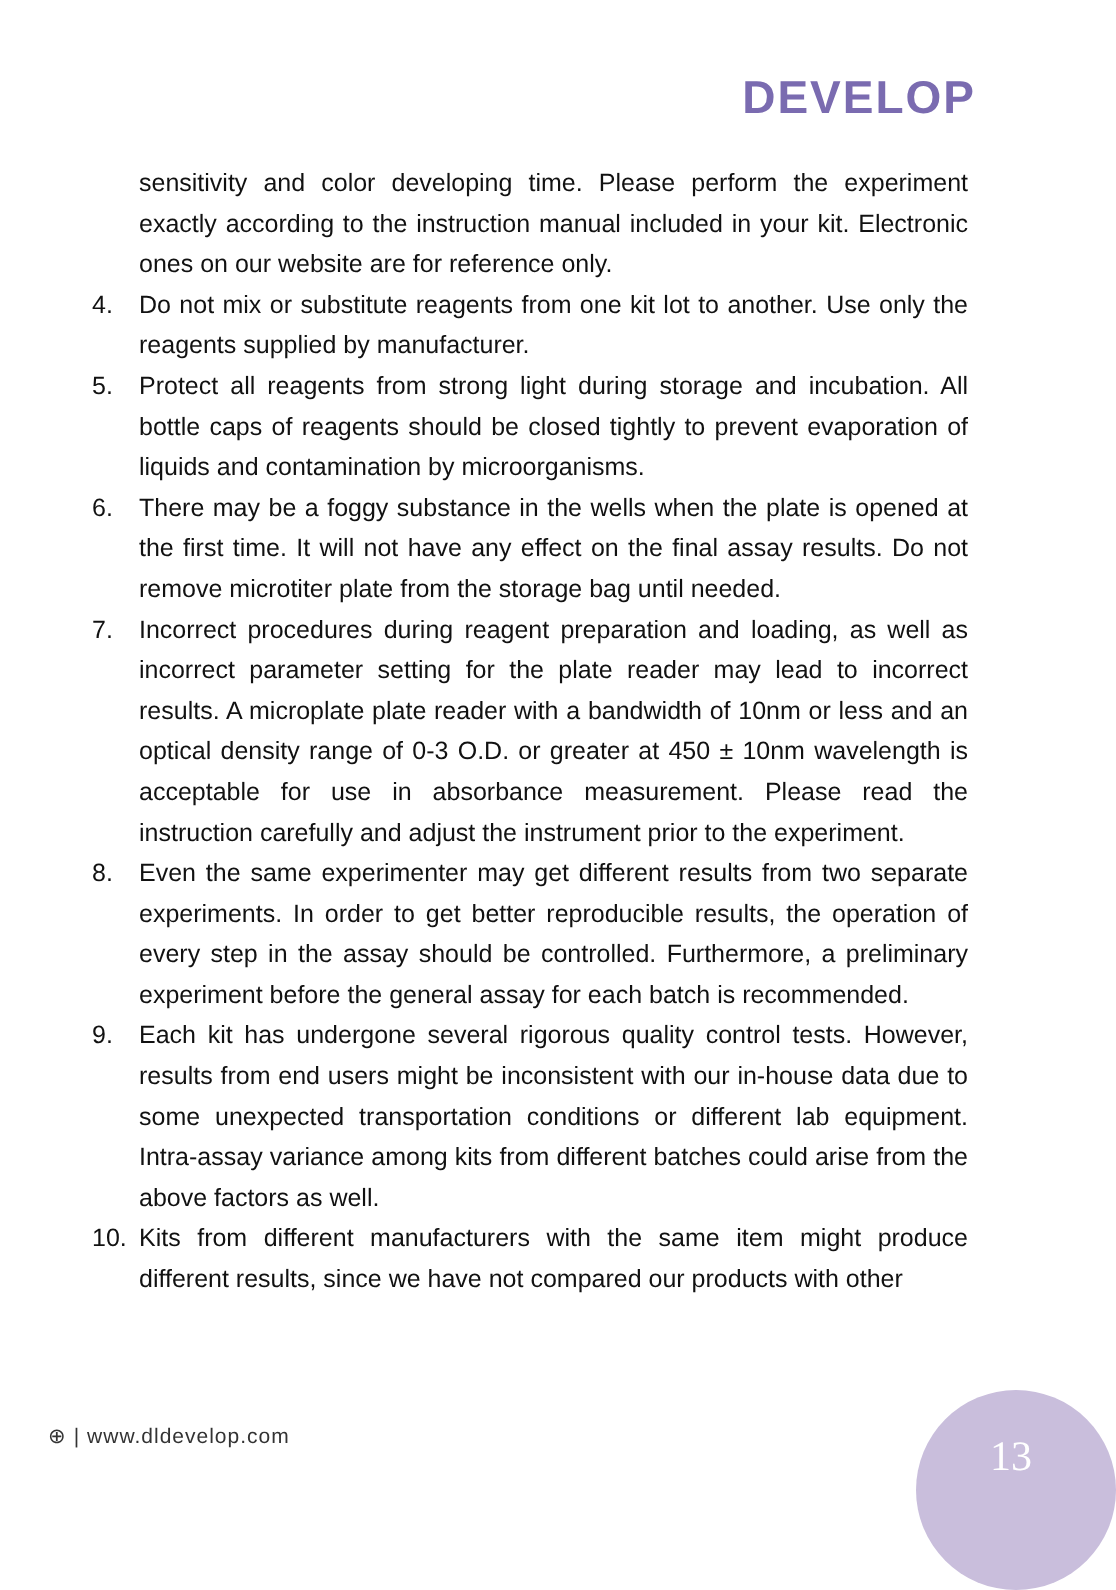DEVELOP
sensitivity and color developing time. Please perform the experiment exactly according to the instruction manual included in your kit. Electronic ones on our website are for reference only.
4. Do not mix or substitute reagents from one kit lot to another. Use only the reagents supplied by manufacturer.
5. Protect all reagents from strong light during storage and incubation. All bottle caps of reagents should be closed tightly to prevent evaporation of liquids and contamination by microorganisms.
6. There may be a foggy substance in the wells when the plate is opened at the first time. It will not have any effect on the final assay results. Do not remove microtiter plate from the storage bag until needed.
7. Incorrect procedures during reagent preparation and loading, as well as incorrect parameter setting for the plate reader may lead to incorrect results. A microplate plate reader with a bandwidth of 10nm or less and an optical density range of 0-3 O.D. or greater at 450 ± 10nm wavelength is acceptable for use in absorbance measurement. Please read the instruction carefully and adjust the instrument prior to the experiment.
8. Even the same experimenter may get different results from two separate experiments. In order to get better reproducible results, the operation of every step in the assay should be controlled. Furthermore, a preliminary experiment before the general assay for each batch is recommended.
9. Each kit has undergone several rigorous quality control tests. However, results from end users might be inconsistent with our in-house data due to some unexpected transportation conditions or different lab equipment. Intra-assay variance among kits from different batches could arise from the above factors as well.
10. Kits from different manufacturers with the same item might produce different results, since we have not compared our products with other
⊕ | www.dldevelop.com 13